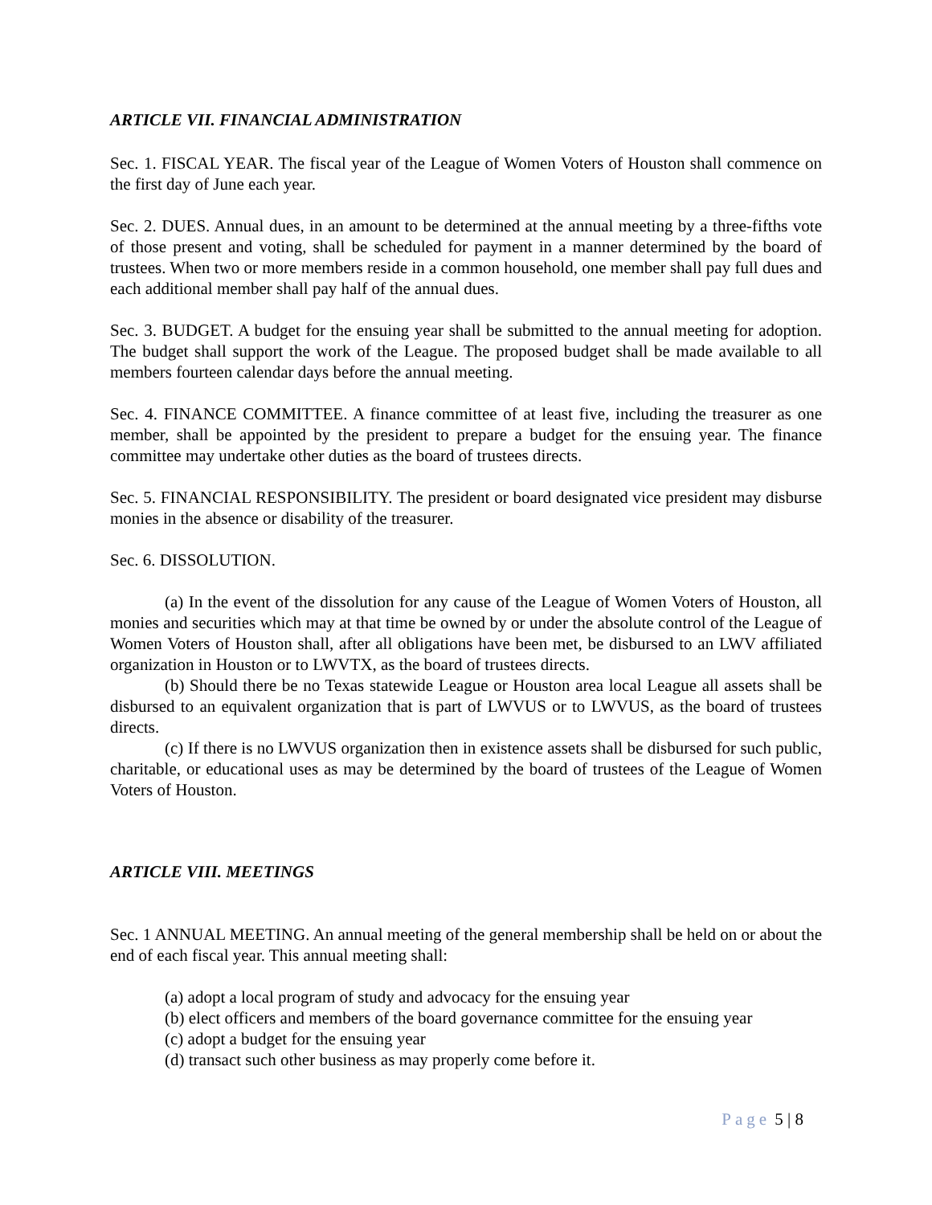ARTICLE VII. FINANCIAL ADMINISTRATION
Sec. 1. FISCAL YEAR. The fiscal year of the League of Women Voters of Houston shall commence on the first day of June each year.
Sec. 2. DUES. Annual dues, in an amount to be determined at the annual meeting by a three-fifths vote of those present and voting, shall be scheduled for payment in a manner determined by the board of trustees. When two or more members reside in a common household, one member shall pay full dues and each additional member shall pay half of the annual dues.
Sec. 3. BUDGET. A budget for the ensuing year shall be submitted to the annual meeting for adoption. The budget shall support the work of the League. The proposed budget shall be made available to all members fourteen calendar days before the annual meeting.
Sec. 4. FINANCE COMMITTEE. A finance committee of at least five, including the treasurer as one member, shall be appointed by the president to prepare a budget for the ensuing year. The finance committee may undertake other duties as the board of trustees directs.
Sec. 5. FINANCIAL RESPONSIBILITY. The president or board designated vice president may disburse monies in the absence or disability of the treasurer.
Sec. 6. DISSOLUTION.
(a) In the event of the dissolution for any cause of the League of Women Voters of Houston, all monies and securities which may at that time be owned by or under the absolute control of the League of Women Voters of Houston shall, after all obligations have been met, be disbursed to an LWV affiliated organization in Houston or to LWVTX, as the board of trustees directs.
(b) Should there be no Texas statewide League or Houston area local League all assets shall be disbursed to an equivalent organization that is part of LWVUS or to LWVUS, as the board of trustees directs.
(c) If there is no LWVUS organization then in existence assets shall be disbursed for such public, charitable, or educational uses as may be determined by the board of trustees of the League of Women Voters of Houston.
ARTICLE VIII. MEETINGS
Sec. 1 ANNUAL MEETING. An annual meeting of the general membership shall be held on or about the end of each fiscal year. This annual meeting shall:
(a) adopt a local program of study and advocacy for the ensuing year
(b) elect officers and members of the board governance committee for the ensuing year
(c) adopt a budget for the ensuing year
(d) transact such other business as may properly come before it.
Page 5 | 8